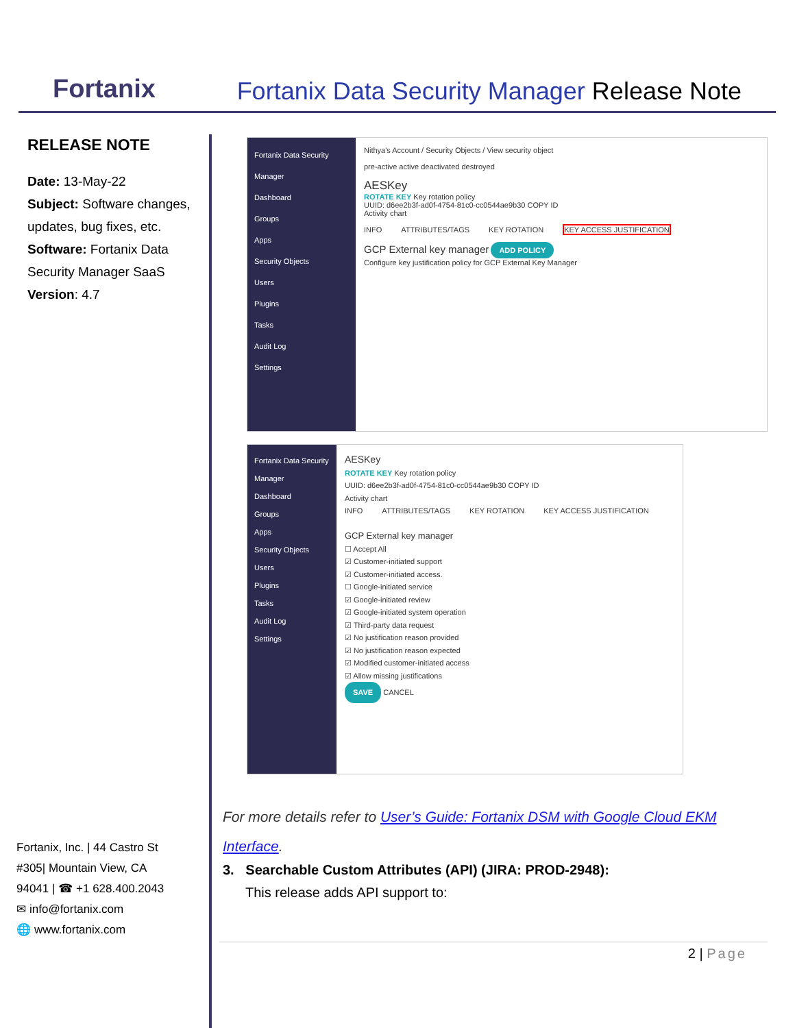Fortanix
Fortanix Data Security Manager Release Note
RELEASE NOTE
Date: 13-May-22
Subject: Software changes, updates, bug fixes, etc.
Software: Fortanix Data Security Manager SaaS
Version: 4.7
Fortanix, Inc. | 44 Castro St
#305| Mountain View, CA
94041 | ☎ +1 628.400.2043
✉ info@fortanix.com
🌐 www.fortanix.com
Fortanix Data Security Manager
Dashboard
Groups
Apps
Security Objects
Users
Plugins
Tasks
Audit Log
Settings
Nithya's Account / Security Objects / View security object
pre-active active deactivated destroyed
AESKey
ROTATE KEY Key rotation policy
UUID: d6ee2b3f-ad0f-4754-81c0-cc0544ae9b30 COPY ID
Activity chart
INFO ATTRIBUTES/TAGS KEY ROTATION KEY ACCESS JUSTIFICATION
GCP External key manager ADD POLICY
Configure key justification policy for GCP External Key Manager
Fortanix Data Security Manager
Dashboard
Groups
Apps
Security Objects
Users
Plugins
Tasks
Audit Log
Settings
AESKey
ROTATE KEY Key rotation policy
UUID: d6ee2b3f-ad0f-4754-81c0-cc0544ae9b30 COPY ID
Activity chart
INFO ATTRIBUTES/TAGS KEY ROTATION KEY ACCESS JUSTIFICATION
GCP External key manager
☐ Accept All
☑ Customer-initiated support
☑ Customer-initiated access.
☐ Google-initiated service
☑ Google-initiated review
☑ Google-initiated system operation
☑ Third-party data request
☑ No justification reason provided
☑ No justification reason expected
☑ Modified customer-initiated access
☑ Allow missing justifications
SAVE CANCEL
For more details refer to User’s Guide: Fortanix DSM with Google Cloud EKM Interface.
3. Searchable Custom Attributes (API) (JIRA: PROD-2948):
This release adds API support to:
2 | Page